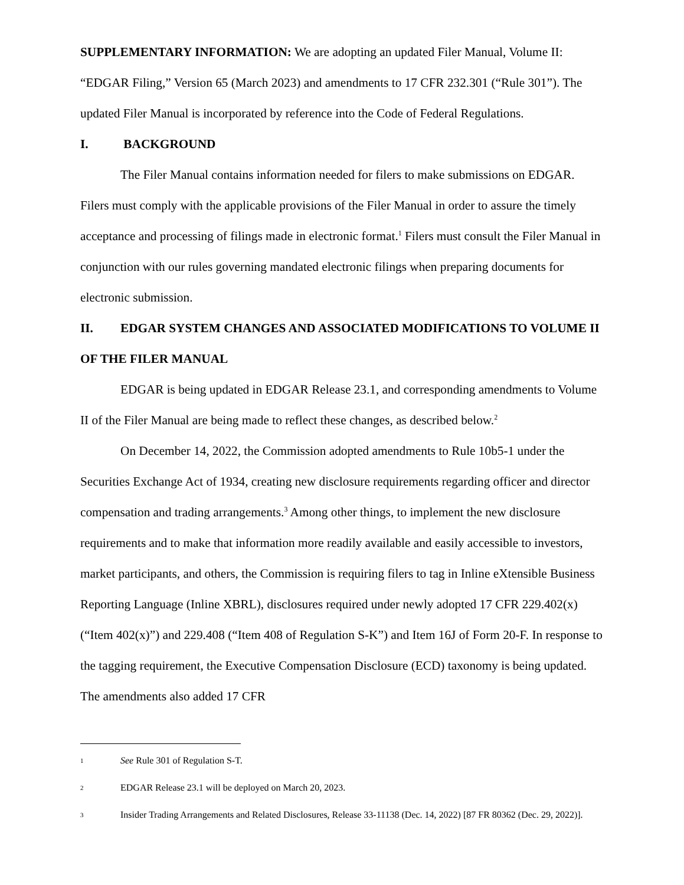SUPPLEMENTARY INFORMATION: We are adopting an updated Filer Manual, Volume II: “EDGAR Filing,” Version 65 (March 2023) and amendments to 17 CFR 232.301 (“Rule 301”). The updated Filer Manual is incorporated by reference into the Code of Federal Regulations.
I. BACKGROUND
The Filer Manual contains information needed for filers to make submissions on EDGAR. Filers must comply with the applicable provisions of the Filer Manual in order to assure the timely acceptance and processing of filings made in electronic format.<sup>1</sup> Filers must consult the Filer Manual in conjunction with our rules governing mandated electronic filings when preparing documents for electronic submission.
II. EDGAR SYSTEM CHANGES AND ASSOCIATED MODIFICATIONS TO VOLUME II OF THE FILER MANUAL
EDGAR is being updated in EDGAR Release 23.1, and corresponding amendments to Volume II of the Filer Manual are being made to reflect these changes, as described below.<sup>2</sup>
On December 14, 2022, the Commission adopted amendments to Rule 10b5-1 under the Securities Exchange Act of 1934, creating new disclosure requirements regarding officer and director compensation and trading arrangements.<sup>3</sup> Among other things, to implement the new disclosure requirements and to make that information more readily available and easily accessible to investors, market participants, and others, the Commission is requiring filers to tag in Inline eXtensible Business Reporting Language (Inline XBRL), disclosures required under newly adopted 17 CFR 229.402(x) (“Item 402(x)”) and 229.408 (“Item 408 of Regulation S-K”) and Item 16J of Form 20-F. In response to the tagging requirement, the Executive Compensation Disclosure (ECD) taxonomy is being updated. The amendments also added 17 CFR
1 See Rule 301 of Regulation S-T.
2 EDGAR Release 23.1 will be deployed on March 20, 2023.
3 Insider Trading Arrangements and Related Disclosures, Release 33-11138 (Dec. 14, 2022) [87 FR 80362 (Dec. 29, 2022)].